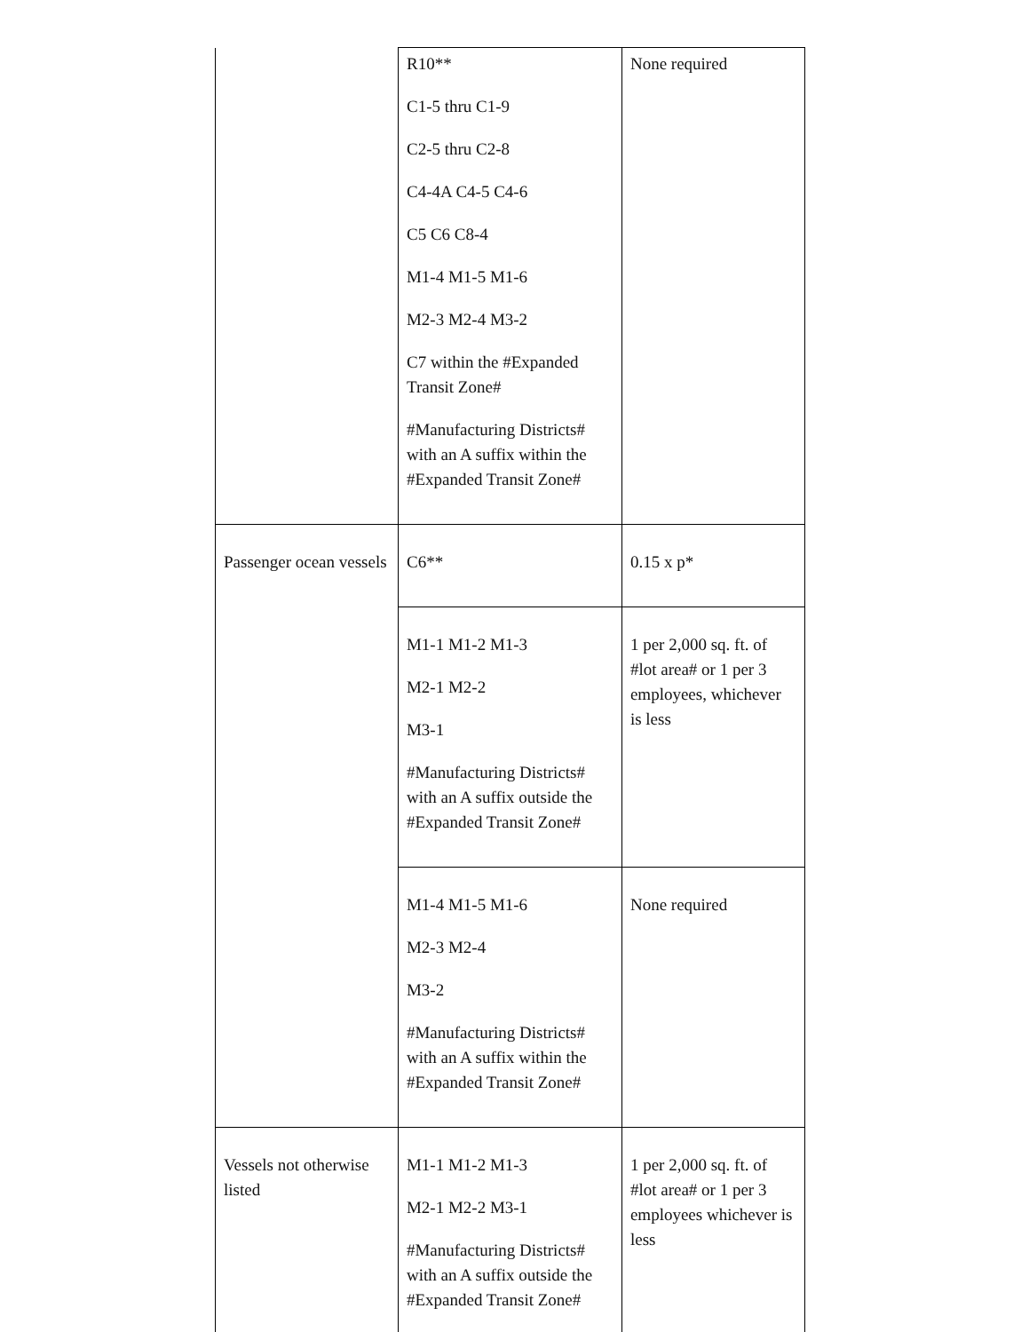| | R10** C1-5 thru C1-9 C2-5 thru C2-8 C4-4A C4-5 C4-6 C5 C6 C8-4 M1-4 M1-5 M1-6 M2-3 M2-4 M3-2 C7 within the #Expanded Transit Zone# #Manufacturing Districts# with an A suffix within the #Expanded Transit Zone# | None required |
| Passenger ocean vessels | C6** | 0.15 x p* |
| | M1-1 M1-2 M1-3 M2-1 M2-2 M3-1 #Manufacturing Districts# with an A suffix outside the #Expanded Transit Zone# | 1 per 2,000 sq. ft. of #lot area# or 1 per 3 employees, whichever is less |
| | M1-4 M1-5 M1-6 M2-3 M2-4 M3-2 #Manufacturing Districts# with an A suffix within the #Expanded Transit Zone# | None required |
| Vessels not otherwise listed | M1-1 M1-2 M1-3 M2-1 M2-2 M3-1 #Manufacturing Districts# with an A suffix outside the #Expanded Transit Zone# | 1 per 2,000 sq. ft. of #lot area# or 1 per 3 employees whichever is less |